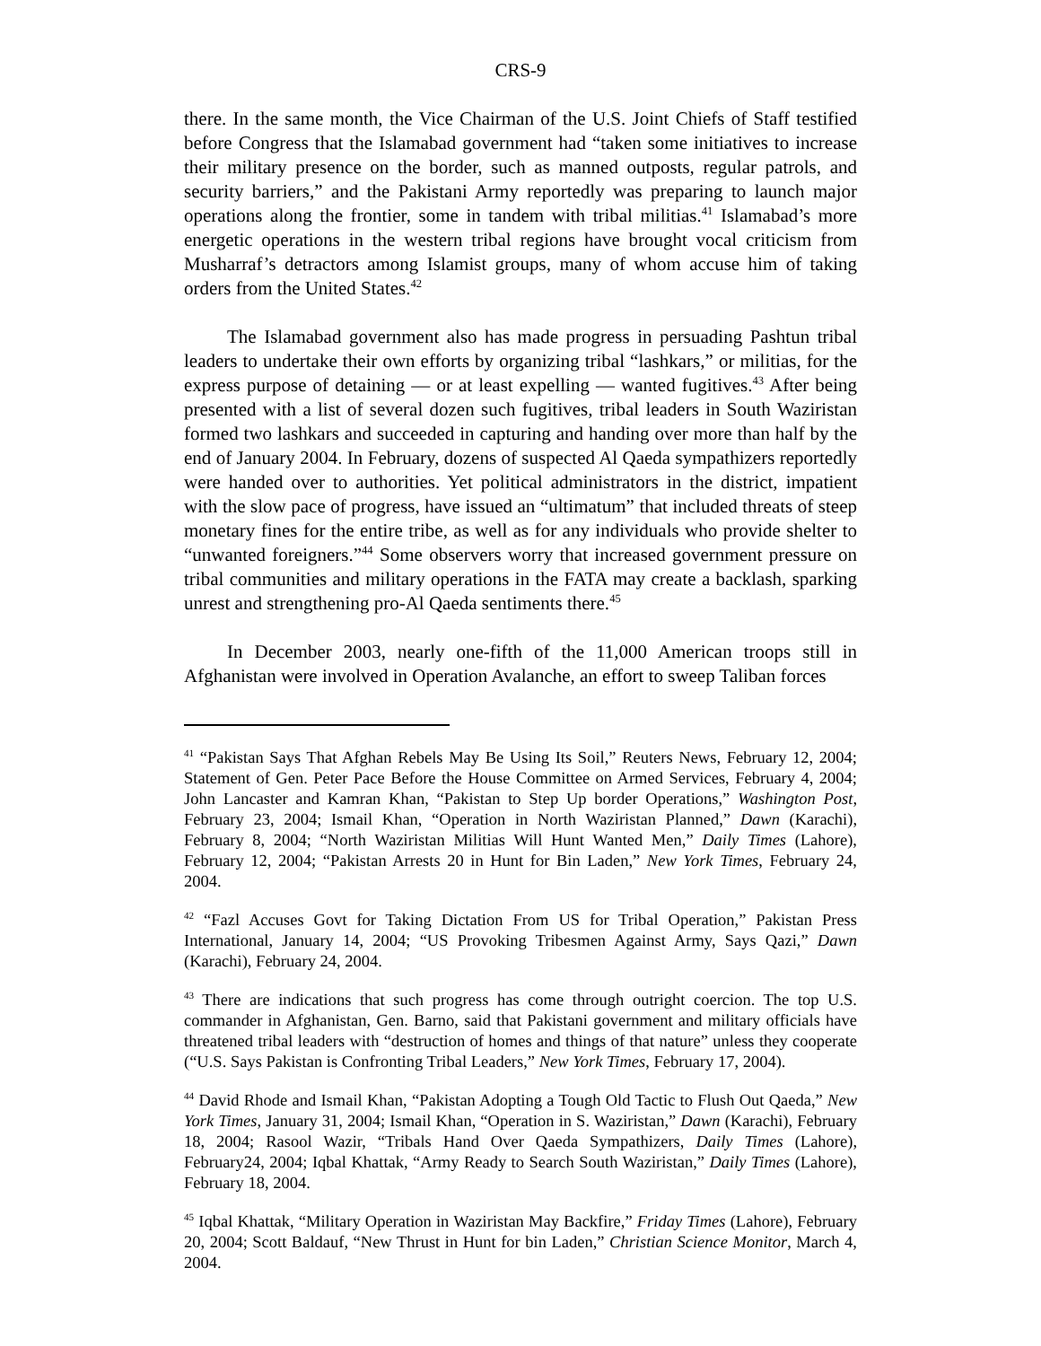CRS-9
there. In the same month, the Vice Chairman of the U.S. Joint Chiefs of Staff testified before Congress that the Islamabad government had “taken some initiatives to increase their military presence on the border, such as manned outposts, regular patrols, and security barriers,” and the Pakistani Army reportedly was preparing to launch major operations along the frontier, some in tandem with tribal militias.<sup>41</sup> Islamabad’s more energetic operations in the western tribal regions have brought vocal criticism from Musharraf’s detractors among Islamist groups, many of whom accuse him of taking orders from the United States.<sup>42</sup>
The Islamabad government also has made progress in persuading Pashtun tribal leaders to undertake their own efforts by organizing tribal “lashkars,” or militias, for the express purpose of detaining — or at least expelling — wanted fugitives.<sup>43</sup> After being presented with a list of several dozen such fugitives, tribal leaders in South Waziristan formed two lashkars and succeeded in capturing and handing over more than half by the end of January 2004. In February, dozens of suspected Al Qaeda sympathizers reportedly were handed over to authorities. Yet political administrators in the district, impatient with the slow pace of progress, have issued an “ultimatum” that included threats of steep monetary fines for the entire tribe, as well as for any individuals who provide shelter to “unwanted foreigners.”<sup>44</sup> Some observers worry that increased government pressure on tribal communities and military operations in the FATA may create a backlash, sparking unrest and strengthening pro-Al Qaeda sentiments there.<sup>45</sup>
In December 2003, nearly one-fifth of the 11,000 American troops still in Afghanistan were involved in Operation Avalanche, an effort to sweep Taliban forces
<sup>41</sup> “Pakistan Says That Afghan Rebels May Be Using Its Soil,” Reuters News, February 12, 2004; Statement of Gen. Peter Pace Before the House Committee on Armed Services, February 4, 2004; John Lancaster and Kamran Khan, “Pakistan to Step Up border Operations,” Washington Post, February 23, 2004; Ismail Khan, “Operation in North Waziristan Planned,” Dawn (Karachi), February 8, 2004; “North Waziristan Militias Will Hunt Wanted Men,” Daily Times (Lahore), February 12, 2004; “Pakistan Arrests 20 in Hunt for Bin Laden,” New York Times, February 24, 2004.
<sup>42</sup> “Fazl Accuses Govt for Taking Dictation From US for Tribal Operation,” Pakistan Press International, January 14, 2004; “US Provoking Tribesmen Against Army, Says Qazi,” Dawn (Karachi), February 24, 2004.
<sup>43</sup> There are indications that such progress has come through outright coercion. The top U.S. commander in Afghanistan, Gen. Barno, said that Pakistani government and military officials have threatened tribal leaders with “destruction of homes and things of that nature” unless they cooperate (“U.S. Says Pakistan is Confronting Tribal Leaders,” New York Times, February 17, 2004).
<sup>44</sup> David Rhode and Ismail Khan, “Pakistan Adopting a Tough Old Tactic to Flush Out Qaeda,” New York Times, January 31, 2004; Ismail Khan, “Operation in S. Waziristan,” Dawn (Karachi), February 18, 2004; Rasool Wazir, “Tribals Hand Over Qaeda Sympathizers, Daily Times (Lahore), February24, 2004; Iqbal Khattak, “Army Ready to Search South Waziristan,” Daily Times (Lahore), February 18, 2004.
<sup>45</sup> Iqbal Khattak, “Military Operation in Waziristan May Backfire,” Friday Times (Lahore), February 20, 2004; Scott Baldauf, “New Thrust in Hunt for bin Laden,” Christian Science Monitor, March 4, 2004.